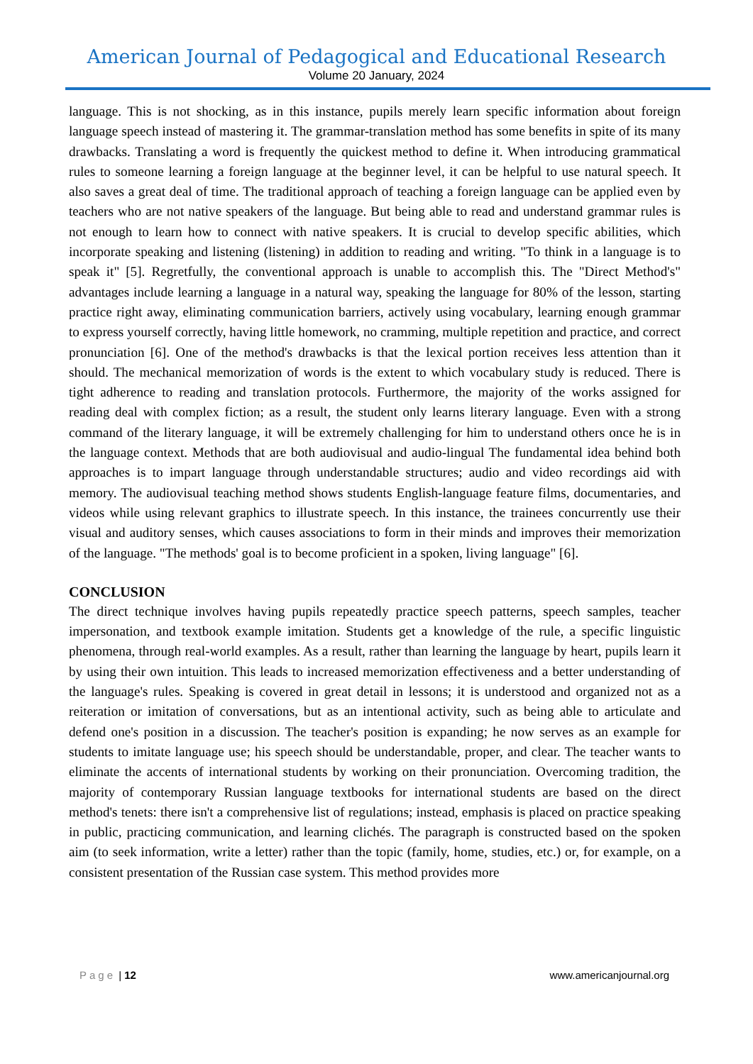American Journal of Pedagogical and Educational Research
Volume 20 January, 2024
language. This is not shocking, as in this instance, pupils merely learn specific information about foreign language speech instead of mastering it. The grammar-translation method has some benefits in spite of its many drawbacks. Translating a word is frequently the quickest method to define it. When introducing grammatical rules to someone learning a foreign language at the beginner level, it can be helpful to use natural speech. It also saves a great deal of time. The traditional approach of teaching a foreign language can be applied even by teachers who are not native speakers of the language. But being able to read and understand grammar rules is not enough to learn how to connect with native speakers. It is crucial to develop specific abilities, which incorporate speaking and listening (listening) in addition to reading and writing. "To think in a language is to speak it" [5]. Regretfully, the conventional approach is unable to accomplish this. The "Direct Method's" advantages include learning a language in a natural way, speaking the language for 80% of the lesson, starting practice right away, eliminating communication barriers, actively using vocabulary, learning enough grammar to express yourself correctly, having little homework, no cramming, multiple repetition and practice, and correct pronunciation [6]. One of the method's drawbacks is that the lexical portion receives less attention than it should. The mechanical memorization of words is the extent to which vocabulary study is reduced. There is tight adherence to reading and translation protocols. Furthermore, the majority of the works assigned for reading deal with complex fiction; as a result, the student only learns literary language. Even with a strong command of the literary language, it will be extremely challenging for him to understand others once he is in the language context. Methods that are both audiovisual and audio-lingual The fundamental idea behind both approaches is to impart language through understandable structures; audio and video recordings aid with memory. The audiovisual teaching method shows students English-language feature films, documentaries, and videos while using relevant graphics to illustrate speech. In this instance, the trainees concurrently use their visual and auditory senses, which causes associations to form in their minds and improves their memorization of the language. "The methods' goal is to become proficient in a spoken, living language" [6].
CONCLUSION
The direct technique involves having pupils repeatedly practice speech patterns, speech samples, teacher impersonation, and textbook example imitation. Students get a knowledge of the rule, a specific linguistic phenomena, through real-world examples. As a result, rather than learning the language by heart, pupils learn it by using their own intuition. This leads to increased memorization effectiveness and a better understanding of the language's rules. Speaking is covered in great detail in lessons; it is understood and organized not as a reiteration or imitation of conversations, but as an intentional activity, such as being able to articulate and defend one's position in a discussion. The teacher's position is expanding; he now serves as an example for students to imitate language use; his speech should be understandable, proper, and clear. The teacher wants to eliminate the accents of international students by working on their pronunciation. Overcoming tradition, the majority of contemporary Russian language textbooks for international students are based on the direct method's tenets: there isn't a comprehensive list of regulations; instead, emphasis is placed on practice speaking in public, practicing communication, and learning clichés. The paragraph is constructed based on the spoken aim (to seek information, write a letter) rather than the topic (family, home, studies, etc.) or, for example, on a consistent presentation of the Russian case system. This method provides more
Page | 12 www.americanjournal.org